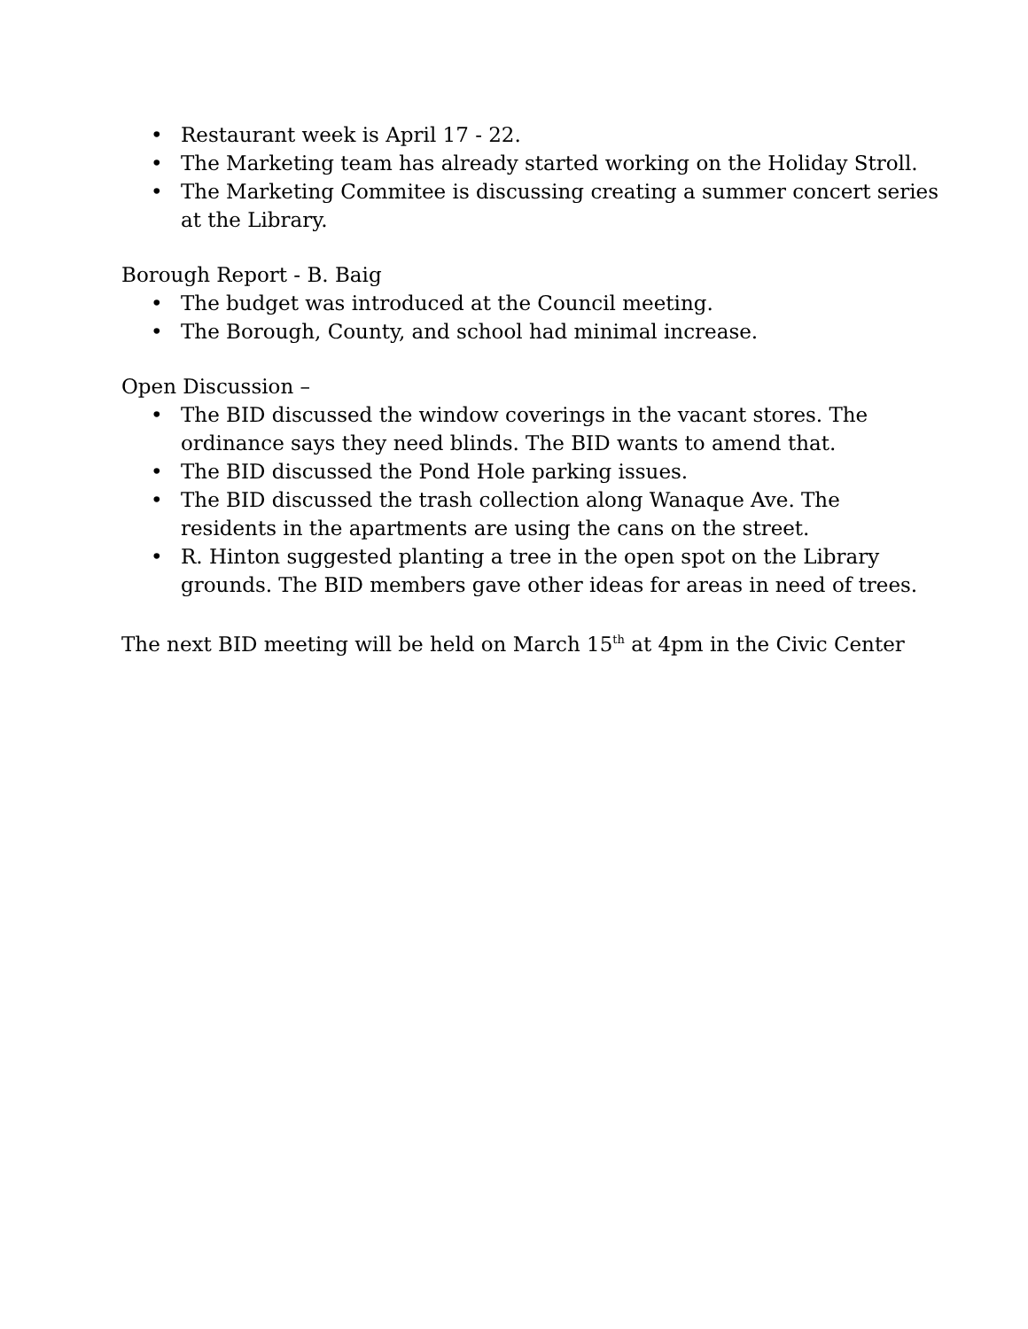• Restaurant week is April 17 - 22.
• The Marketing team has already started working on the Holiday Stroll.
• The Marketing Commitee is discussing creating a summer concert series at the Library.
Borough Report - B. Baig
• The budget was introduced at the Council meeting.
• The Borough, County, and school had minimal increase.
Open Discussion –
• The BID discussed the window coverings in the vacant stores. The ordinance says they need blinds. The BID wants to amend that.
• The BID discussed the Pond Hole parking issues.
• The BID discussed the trash collection along Wanaque Ave. The residents in the apartments are using the cans on the street.
• R. Hinton suggested planting a tree in the open spot on the Library grounds. The BID members gave other ideas for areas in need of trees.
The next BID meeting will be held on March 15<sup>th</sup> at 4pm in the Civic Center